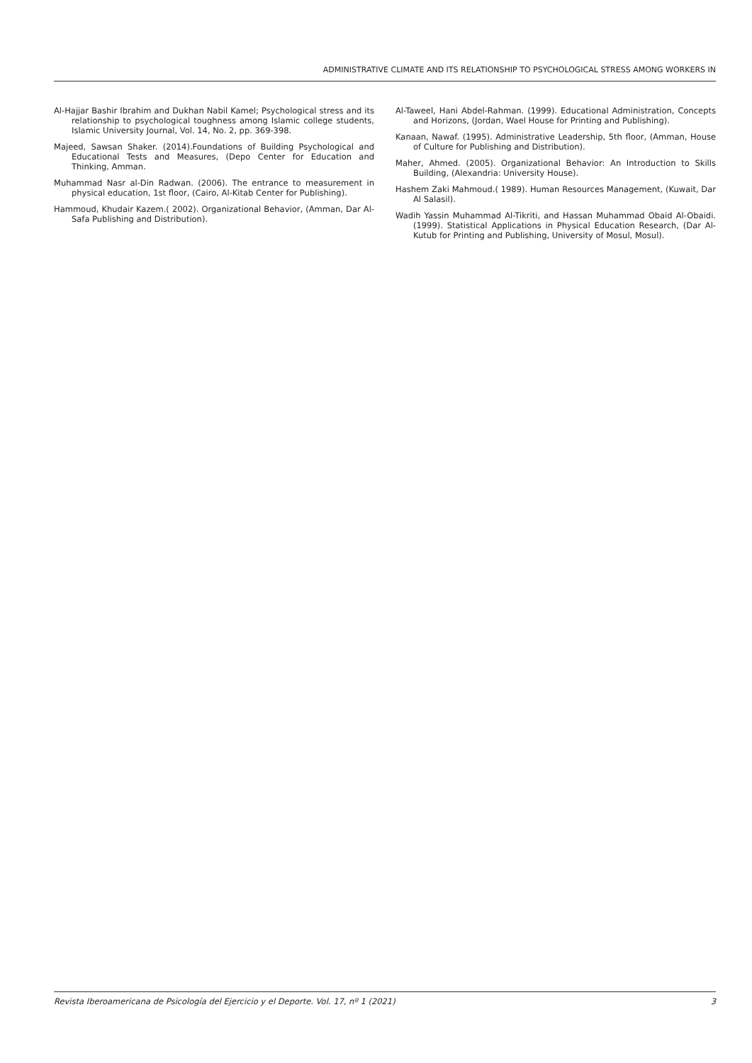ADMINISTRATIVE CLIMATE AND ITS RELATIONSHIP TO PSYCHOLOGICAL STRESS AMONG WORKERS IN
Al-Hajjar Bashir Ibrahim and Dukhan Nabil Kamel; Psychological stress and its relationship to psychological toughness among Islamic college students, Islamic University Journal, Vol. 14, No. 2, pp. 369-398.
Majeed, Sawsan Shaker. (2014).Foundations of Building Psychological and Educational Tests and Measures, (Depo Center for Education and Thinking, Amman.
Muhammad Nasr al-Din Radwan. (2006). The entrance to measurement in physical education, 1st floor, (Cairo, Al-Kitab Center for Publishing).
Hammoud, Khudair Kazem.( 2002). Organizational Behavior, (Amman, Dar Al-Safa Publishing and Distribution).
Al-Taweel, Hani Abdel-Rahman. (1999). Educational Administration, Concepts and Horizons, (Jordan, Wael House for Printing and Publishing).
Kanaan, Nawaf. (1995). Administrative Leadership, 5th floor, (Amman, House of Culture for Publishing and Distribution).
Maher, Ahmed. (2005). Organizational Behavior: An Introduction to Skills Building, (Alexandria: University House).
Hashem Zaki Mahmoud.( 1989). Human Resources Management, (Kuwait, Dar Al Salasil).
Wadih Yassin Muhammad Al-Tikriti, and Hassan Muhammad Obaid Al-Obaidi. (1999). Statistical Applications in Physical Education Research, (Dar Al-Kutub for Printing and Publishing, University of Mosul, Mosul).
Revista Iberoamericana de Psicología del Ejercicio y el Deporte. Vol. 17, nº 1 (2021) 3